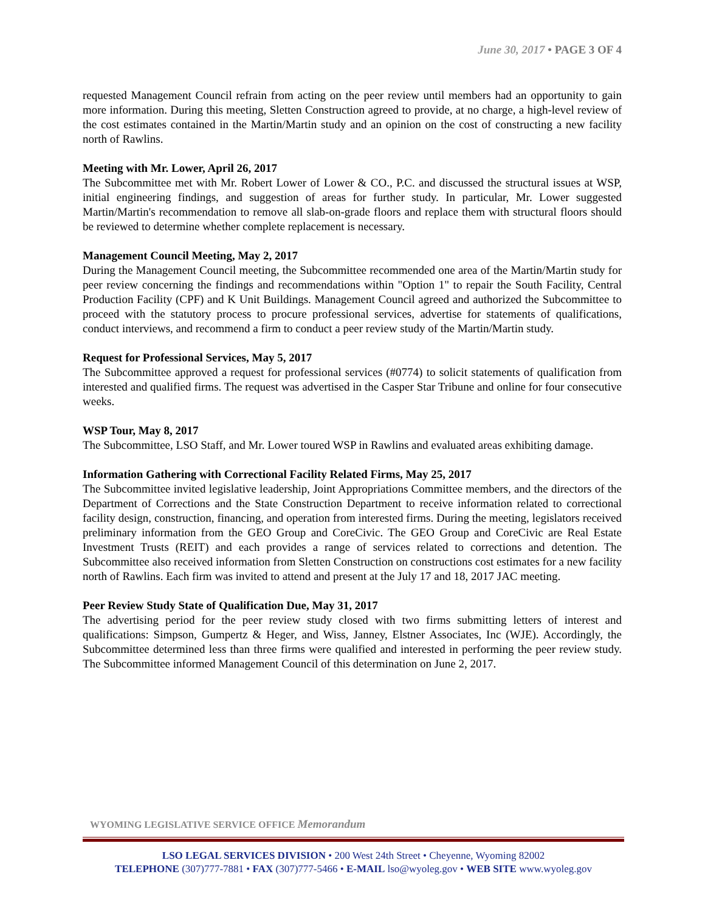June 30, 2017 • PAGE 3 OF 4
requested Management Council refrain from acting on the peer review until members had an opportunity to gain more information. During this meeting, Sletten Construction agreed to provide, at no charge, a high-level review of the cost estimates contained in the Martin/Martin study and an opinion on the cost of constructing a new facility north of Rawlins.
Meeting with Mr. Lower, April 26, 2017
The Subcommittee met with Mr. Robert Lower of Lower & CO., P.C. and discussed the structural issues at WSP, initial engineering findings, and suggestion of areas for further study. In particular, Mr. Lower suggested Martin/Martin's recommendation to remove all slab-on-grade floors and replace them with structural floors should be reviewed to determine whether complete replacement is necessary.
Management Council Meeting, May 2, 2017
During the Management Council meeting, the Subcommittee recommended one area of the Martin/Martin study for peer review concerning the findings and recommendations within "Option 1" to repair the South Facility, Central Production Facility (CPF) and K Unit Buildings. Management Council agreed and authorized the Subcommittee to proceed with the statutory process to procure professional services, advertise for statements of qualifications, conduct interviews, and recommend a firm to conduct a peer review study of the Martin/Martin study.
Request for Professional Services, May 5, 2017
The Subcommittee approved a request for professional services (#0774) to solicit statements of qualification from interested and qualified firms. The request was advertised in the Casper Star Tribune and online for four consecutive weeks.
WSP Tour, May 8, 2017
The Subcommittee, LSO Staff, and Mr. Lower toured WSP in Rawlins and evaluated areas exhibiting damage.
Information Gathering with Correctional Facility Related Firms, May 25, 2017
The Subcommittee invited legislative leadership, Joint Appropriations Committee members, and the directors of the Department of Corrections and the State Construction Department to receive information related to correctional facility design, construction, financing, and operation from interested firms. During the meeting, legislators received preliminary information from the GEO Group and CoreCivic. The GEO Group and CoreCivic are Real Estate Investment Trusts (REIT) and each provides a range of services related to corrections and detention. The Subcommittee also received information from Sletten Construction on constructions cost estimates for a new facility north of Rawlins. Each firm was invited to attend and present at the July 17 and 18, 2017 JAC meeting.
Peer Review Study State of Qualification Due, May 31, 2017
The advertising period for the peer review study closed with two firms submitting letters of interest and qualifications: Simpson, Gumpertz & Heger, and Wiss, Janney, Elstner Associates, Inc (WJE). Accordingly, the Subcommittee determined less than three firms were qualified and interested in performing the peer review study. The Subcommittee informed Management Council of this determination on June 2, 2017.
WYOMING LEGISLATIVE SERVICE OFFICE Memorandum
LSO LEGAL SERVICES DIVISION • 200 West 24th Street • Cheyenne, Wyoming 82002
TELEPHONE (307)777-7881 • FAX (307)777-5466 • E-MAIL lso@wyoleg.gov • WEB SITE www.wyoleg.gov